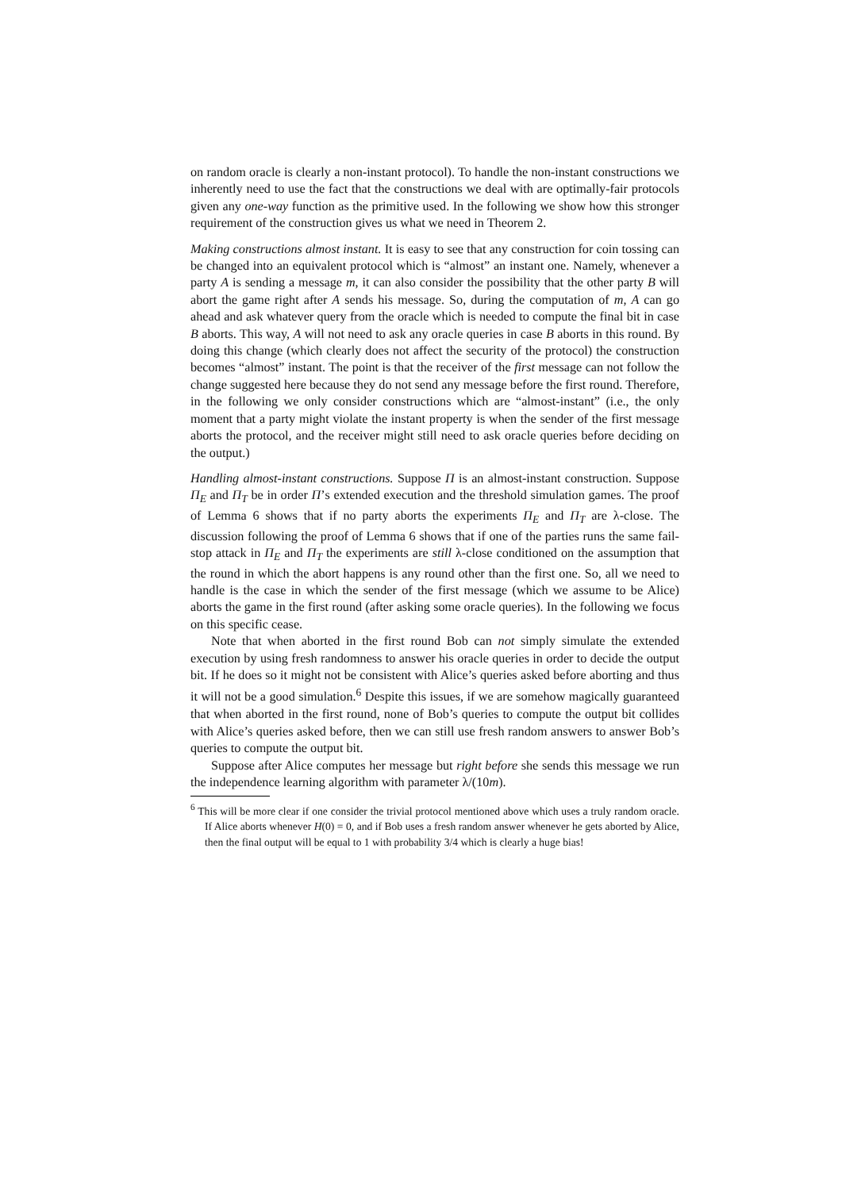on random oracle is clearly a non-instant protocol). To handle the non-instant constructions we inherently need to use the fact that the constructions we deal with are optimally-fair protocols given any one-way function as the primitive used. In the following we show how this stronger requirement of the construction gives us what we need in Theorem 2.
Making constructions almost instant. It is easy to see that any construction for coin tossing can be changed into an equivalent protocol which is “almost” an instant one. Namely, whenever a party A is sending a message m, it can also consider the possibility that the other party B will abort the game right after A sends his message. So, during the computation of m, A can go ahead and ask whatever query from the oracle which is needed to compute the final bit in case B aborts. This way, A will not need to ask any oracle queries in case B aborts in this round. By doing this change (which clearly does not affect the security of the protocol) the construction becomes “almost” instant. The point is that the receiver of the first message can not follow the change suggested here because they do not send any message before the first round. Therefore, in the following we only consider constructions which are “almost-instant” (i.e., the only moment that a party might violate the instant property is when the sender of the first message aborts the protocol, and the receiver might still need to ask oracle queries before deciding on the output.)
Handling almost-instant constructions. Suppose Π is an almost-instant construction. Suppose Π<sub>E</sub> and Π<sub>T</sub> be in order Π’s extended execution and the threshold simulation games. The proof of Lemma 6 shows that if no party aborts the experiments Π<sub>E</sub> and Π<sub>T</sub> are λ-close. The discussion following the proof of Lemma 6 shows that if one of the parties runs the same fail-stop attack in Π<sub>E</sub> and Π<sub>T</sub> the experiments are still λ-close conditioned on the assumption that the round in which the abort happens is any round other than the first one. So, all we need to handle is the case in which the sender of the first message (which we assume to be Alice) aborts the game in the first round (after asking some oracle queries). In the following we focus on this specific cease.
Note that when aborted in the first round Bob can not simply simulate the extended execution by using fresh randomness to answer his oracle queries in order to decide the output bit. If he does so it might not be consistent with Alice’s queries asked before aborting and thus it will not be a good simulation.<sup>6</sup> Despite this issues, if we are somehow magically guaranteed that when aborted in the first round, none of Bob’s queries to compute the output bit collides with Alice’s queries asked before, then we can still use fresh random answers to answer Bob’s queries to compute the output bit.
Suppose after Alice computes her message but right before she sends this message we run the independence learning algorithm with parameter λ/(10m).
<sup>6</sup> This will be more clear if one consider the trivial protocol mentioned above which uses a truly random oracle. If Alice aborts whenever H(0) = 0, and if Bob uses a fresh random answer whenever he gets aborted by Alice, then the final output will be equal to 1 with probability 3/4 which is clearly a huge bias!